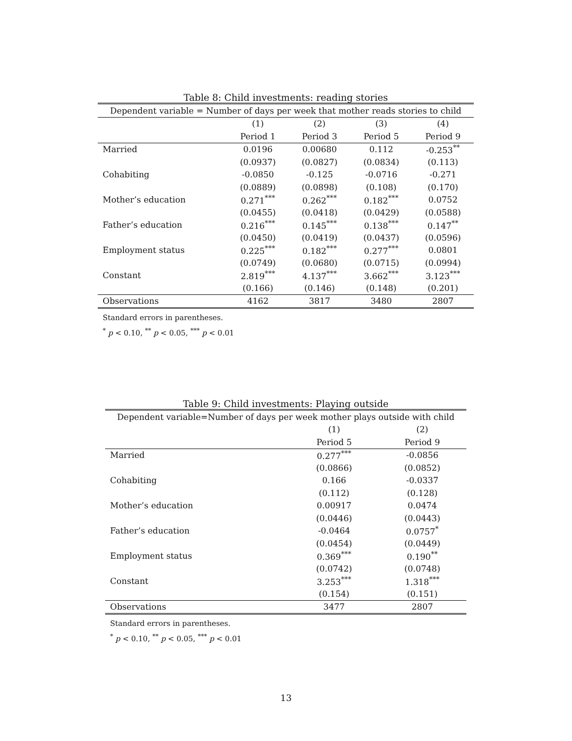Table 8: Child investments: reading stories
| Dependent variable = Number of days per week that mother reads stories to child | | | | |
| | (1) | (2) | (3) | (4) |
| | Period 1 | Period 3 | Period 5 | Period 9 |
| Married | 0.0196 | 0.00680 | 0.112 | -0.253<sup>**</sup> |
| | (0.0937) | (0.0827) | (0.0834) | (0.113) |
| Cohabiting | -0.0850 | -0.125 | -0.0716 | -0.271 |
| | (0.0889) | (0.0898) | (0.108) | (0.170) |
| Mother’s education | 0.271<sup>***</sup> | 0.262<sup>***</sup> | 0.182<sup>***</sup> | 0.0752 |
| | (0.0455) | (0.0418) | (0.0429) | (0.0588) |
| Father’s education | 0.216<sup>***</sup> | 0.145<sup>***</sup> | 0.138<sup>***</sup> | 0.147<sup>**</sup> |
| | (0.0450) | (0.0419) | (0.0437) | (0.0596) |
| Employment status | 0.225<sup>***</sup> | 0.182<sup>***</sup> | 0.277<sup>***</sup> | 0.0801 |
| | (0.0749) | (0.0680) | (0.0715) | (0.0994) |
| Constant | 2.819<sup>***</sup> | 4.137<sup>***</sup> | 3.662<sup>***</sup> | 3.123<sup>***</sup> |
| | (0.166) | (0.146) | (0.148) | (0.201) |
| Observations | 4162 | 3817 | 3480 | 2807 |
Standard errors in parentheses.
<sup>*</sup> p < 0.10, <sup>**</sup> p < 0.05, <sup>***</sup> p < 0.01
Table 9: Child investments: Playing outside
| Dependent variable=Number of days per week mother plays outside with child | | |
| | (1) | (2) |
| | Period 5 | Period 9 |
| Married | 0.277<sup>***</sup> | -0.0856 |
| | (0.0866) | (0.0852) |
| Cohabiting | 0.166 | -0.0337 |
| | (0.112) | (0.128) |
| Mother’s education | 0.00917 | 0.0474 |
| | (0.0446) | (0.0443) |
| Father’s education | -0.0464 | 0.0757<sup>*</sup> |
| | (0.0454) | (0.0449) |
| Employment status | 0.369<sup>***</sup> | 0.190<sup>**</sup> |
| | (0.0742) | (0.0748) |
| Constant | 3.253<sup>***</sup> | 1.318<sup>***</sup> |
| | (0.154) | (0.151) |
| Observations | 3477 | 2807 |
Standard errors in parentheses.
<sup>*</sup> p < 0.10, <sup>**</sup> p < 0.05, <sup>***</sup> p < 0.01
13